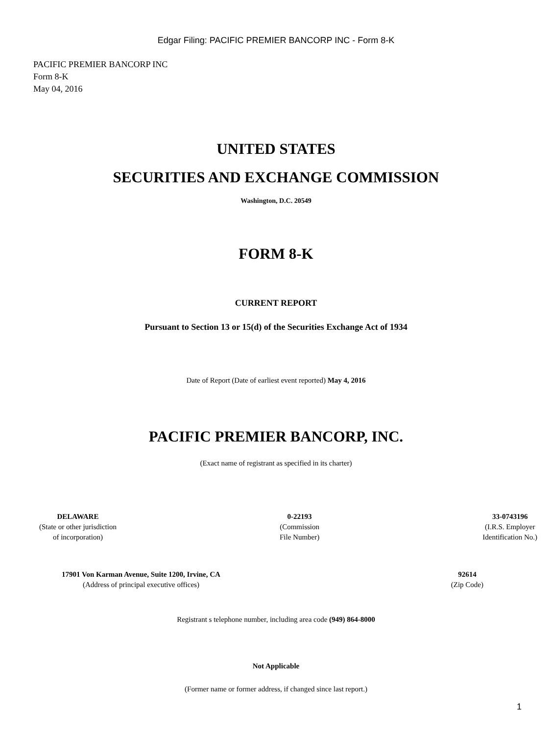Edgar Filing: PACIFIC PREMIER BANCORP INC - Form 8-K
PACIFIC PREMIER BANCORP INC
Form 8-K
May 04, 2016
UNITED STATES
SECURITIES AND EXCHANGE COMMISSION
Washington, D.C. 20549
FORM 8-K
CURRENT REPORT
Pursuant to Section 13 or 15(d) of the Securities Exchange Act of 1934
Date of Report (Date of earliest event reported) May 4, 2016
PACIFIC PREMIER BANCORP, INC.
(Exact name of registrant as specified in its charter)
DELAWARE
(State or other jurisdiction
of incorporation)
0-22193
(Commission
File Number)
33-0743196
(I.R.S. Employer
Identification No.)
17901 Von Karman Avenue, Suite 1200, Irvine, CA
(Address of principal executive offices)
92614
(Zip Code)
Registrant s telephone number, including area code (949) 864-8000
Not Applicable
(Former name or former address, if changed since last report.)
1